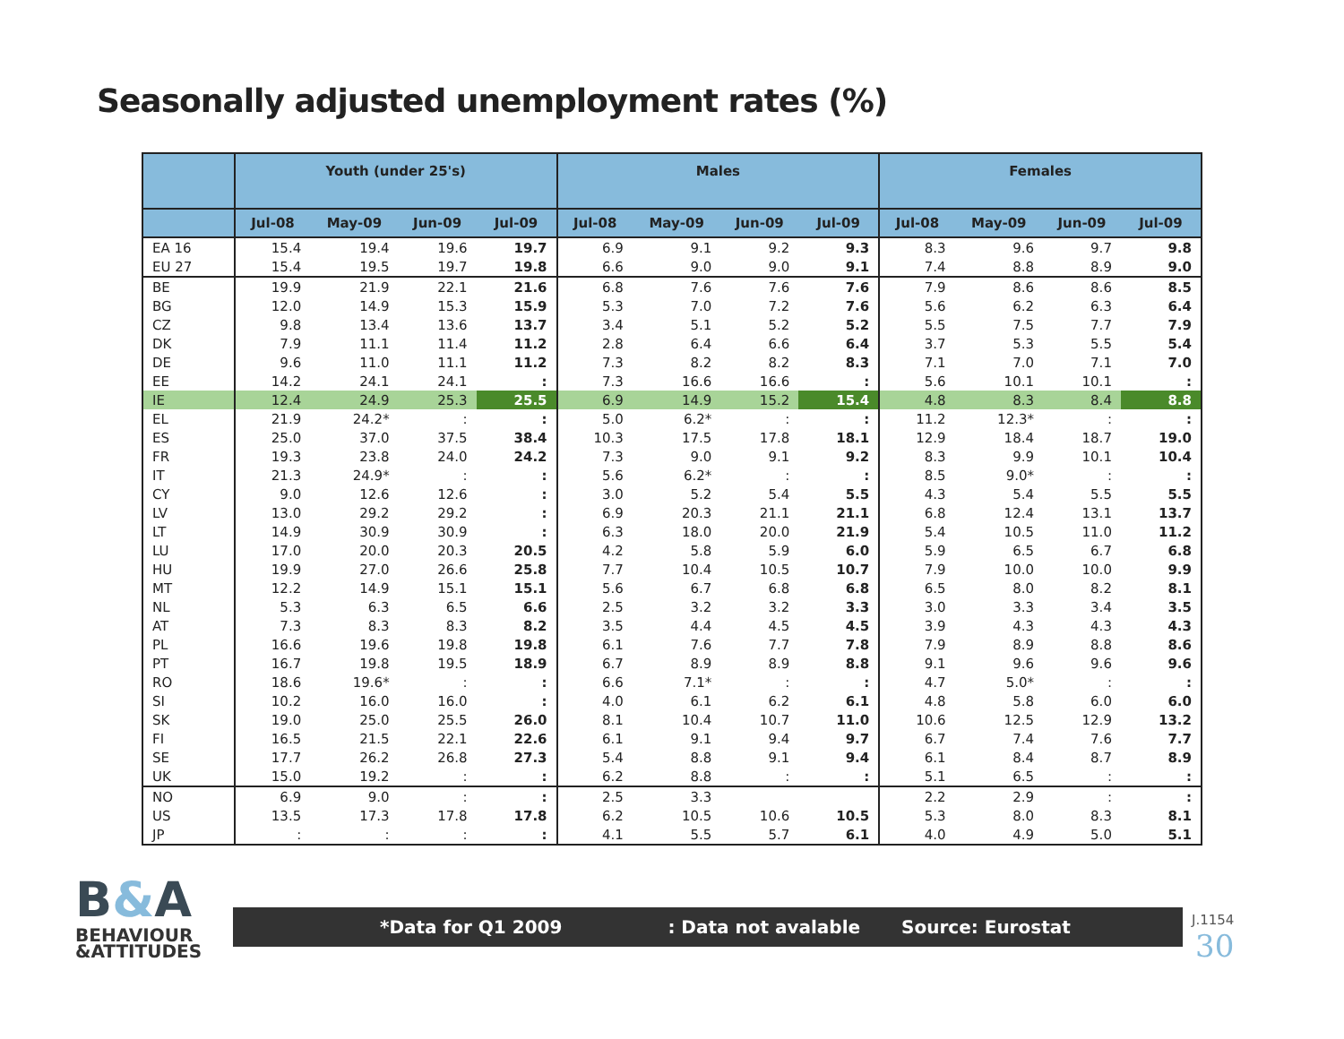Seasonally adjusted unemployment rates (%)
| | Youth (under 25's) | | | | Males | | | | Females | | | |
| --- | --- | --- | --- | --- | --- | --- | --- | --- | --- | --- | --- | --- |
| | Jul-08 | May-09 | Jun-09 | Jul-09 | Jul-08 | May-09 | Jun-09 | Jul-09 | Jul-08 | May-09 | Jun-09 | Jul-09 |
| EA 16 | 15.4 | 19.4 | 19.6 | 19.7 | 6.9 | 9.1 | 9.2 | 9.3 | 8.3 | 9.6 | 9.7 | 9.8 |
| EU 27 | 15.4 | 19.5 | 19.7 | 19.8 | 6.6 | 9.0 | 9.0 | 9.1 | 7.4 | 8.8 | 8.9 | 9.0 |
| BE | 19.9 | 21.9 | 22.1 | 21.6 | 6.8 | 7.6 | 7.6 | 7.6 | 7.9 | 8.6 | 8.6 | 8.5 |
| BG | 12.0 | 14.9 | 15.3 | 15.9 | 5.3 | 7.0 | 7.2 | 7.6 | 5.6 | 6.2 | 6.3 | 6.4 |
| CZ | 9.8 | 13.4 | 13.6 | 13.7 | 3.4 | 5.1 | 5.2 | 5.2 | 5.5 | 7.5 | 7.7 | 7.9 |
| DK | 7.9 | 11.1 | 11.4 | 11.2 | 2.8 | 6.4 | 6.6 | 6.4 | 3.7 | 5.3 | 5.5 | 5.4 |
| DE | 9.6 | 11.0 | 11.1 | 11.2 | 7.3 | 8.2 | 8.2 | 8.3 | 7.1 | 7.0 | 7.1 | 7.0 |
| EE | 14.2 | 24.1 | 24.1 | : | 7.3 | 16.6 | 16.6 | : | 5.6 | 10.1 | 10.1 | : |
| IE | 12.4 | 24.9 | 25.3 | 25.5 | 6.9 | 14.9 | 15.2 | 15.4 | 4.8 | 8.3 | 8.4 | 8.8 |
| EL | 21.9 | 24.2* | : | : | 5.0 | 6.2* | : | : | 11.2 | 12.3* | : | : |
| ES | 25.0 | 37.0 | 37.5 | 38.4 | 10.3 | 17.5 | 17.8 | 18.1 | 12.9 | 18.4 | 18.7 | 19.0 |
| FR | 19.3 | 23.8 | 24.0 | 24.2 | 7.3 | 9.0 | 9.1 | 9.2 | 8.3 | 9.9 | 10.1 | 10.4 |
| IT | 21.3 | 24.9* | : | : | 5.6 | 6.2* | : | : | 8.5 | 9.0* | : | : |
| CY | 9.0 | 12.6 | 12.6 | : | 3.0 | 5.2 | 5.4 | 5.5 | 4.3 | 5.4 | 5.5 | 5.5 |
| LV | 13.0 | 29.2 | 29.2 | : | 6.9 | 20.3 | 21.1 | 21.1 | 6.8 | 12.4 | 13.1 | 13.7 |
| LT | 14.9 | 30.9 | 30.9 | : | 6.3 | 18.0 | 20.0 | 21.9 | 5.4 | 10.5 | 11.0 | 11.2 |
| LU | 17.0 | 20.0 | 20.3 | 20.5 | 4.2 | 5.8 | 5.9 | 6.0 | 5.9 | 6.5 | 6.7 | 6.8 |
| HU | 19.9 | 27.0 | 26.6 | 25.8 | 7.7 | 10.4 | 10.5 | 10.7 | 7.9 | 10.0 | 10.0 | 9.9 |
| MT | 12.2 | 14.9 | 15.1 | 15.1 | 5.6 | 6.7 | 6.8 | 6.8 | 6.5 | 8.0 | 8.2 | 8.1 |
| NL | 5.3 | 6.3 | 6.5 | 6.6 | 2.5 | 3.2 | 3.2 | 3.3 | 3.0 | 3.3 | 3.4 | 3.5 |
| AT | 7.3 | 8.3 | 8.3 | 8.2 | 3.5 | 4.4 | 4.5 | 4.5 | 3.9 | 4.3 | 4.3 | 4.3 |
| PL | 16.6 | 19.6 | 19.8 | 19.8 | 6.1 | 7.6 | 7.7 | 7.8 | 7.9 | 8.9 | 8.8 | 8.6 |
| PT | 16.7 | 19.8 | 19.5 | 18.9 | 6.7 | 8.9 | 8.9 | 8.8 | 9.1 | 9.6 | 9.6 | 9.6 |
| RO | 18.6 | 19.6* | : | : | 6.6 | 7.1* | : | : | 4.7 | 5.0* | : | : |
| SI | 10.2 | 16.0 | 16.0 | : | 4.0 | 6.1 | 6.2 | 6.1 | 4.8 | 5.8 | 6.0 | 6.0 |
| SK | 19.0 | 25.0 | 25.5 | 26.0 | 8.1 | 10.4 | 10.7 | 11.0 | 10.6 | 12.5 | 12.9 | 13.2 |
| FI | 16.5 | 21.5 | 22.1 | 22.6 | 6.1 | 9.1 | 9.4 | 9.7 | 6.7 | 7.4 | 7.6 | 7.7 |
| SE | 17.7 | 26.2 | 26.8 | 27.3 | 5.4 | 8.8 | 9.1 | 9.4 | 6.1 | 8.4 | 8.7 | 8.9 |
| UK | 15.0 | 19.2 | : | : | 6.2 | 8.8 | : | : | 5.1 | 6.5 | : | : |
| NO | 6.9 | 9.0 | : | : | 2.5 | 3.3 | | | 2.2 | 2.9 | : | : |
| US | 13.5 | 17.3 | 17.8 | 17.8 | 6.2 | 10.5 | 10.6 | 10.5 | 5.3 | 8.0 | 8.3 | 8.1 |
| JP | : | : | : | : | 4.1 | 5.5 | 5.7 | 6.1 | 4.0 | 4.9 | 5.0 | 5.1 |
B&A
BEHAVIOUR
&ATTITUDES
*Data for Q1 2009: Data not avalable Source: Eurostat
J.1154
30